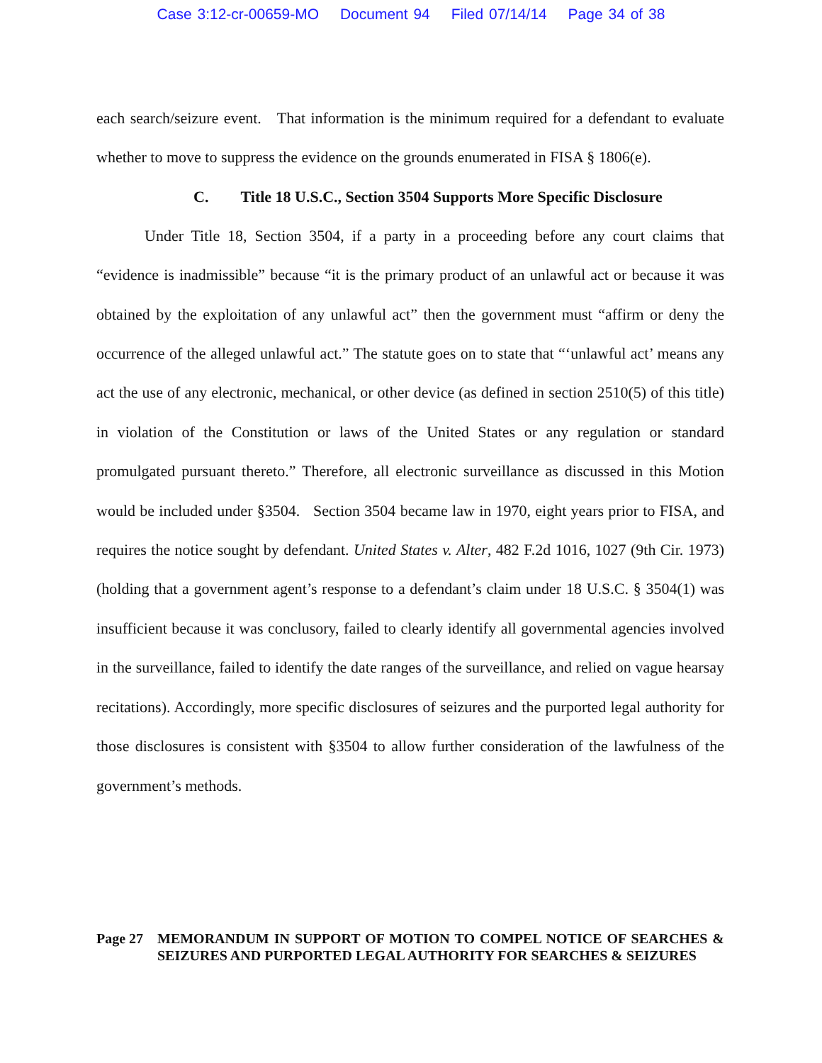Case 3:12-cr-00659-MO Document 94 Filed 07/14/14 Page 34 of 38
each search/seizure event. That information is the minimum required for a defendant to evaluate whether to move to suppress the evidence on the grounds enumerated in FISA § 1806(e).
C. Title 18 U.S.C., Section 3504 Supports More Specific Disclosure
Under Title 18, Section 3504, if a party in a proceeding before any court claims that “evidence is inadmissible” because “it is the primary product of an unlawful act or because it was obtained by the exploitation of any unlawful act” then the government must “affirm or deny the occurrence of the alleged unlawful act.” The statute goes on to state that “‘unlawful act’ means any act the use of any electronic, mechanical, or other device (as defined in section 2510(5) of this title) in violation of the Constitution or laws of the United States or any regulation or standard promulgated pursuant thereto.” Therefore, all electronic surveillance as discussed in this Motion would be included under §3504. Section 3504 became law in 1970, eight years prior to FISA, and requires the notice sought by defendant. United States v. Alter, 482 F.2d 1016, 1027 (9th Cir. 1973) (holding that a government agent’s response to a defendant’s claim under 18 U.S.C. § 3504(1) was insufficient because it was conclusory, failed to clearly identify all governmental agencies involved in the surveillance, failed to identify the date ranges of the surveillance, and relied on vague hearsay recitations). Accordingly, more specific disclosures of seizures and the purported legal authority for those disclosures is consistent with §3504 to allow further consideration of the lawfulness of the government’s methods.
Page 27 MEMORANDUM IN SUPPORT OF MOTION TO COMPEL NOTICE OF SEARCHES & SEIZURES AND PURPORTED LEGAL AUTHORITY FOR SEARCHES & SEIZURES